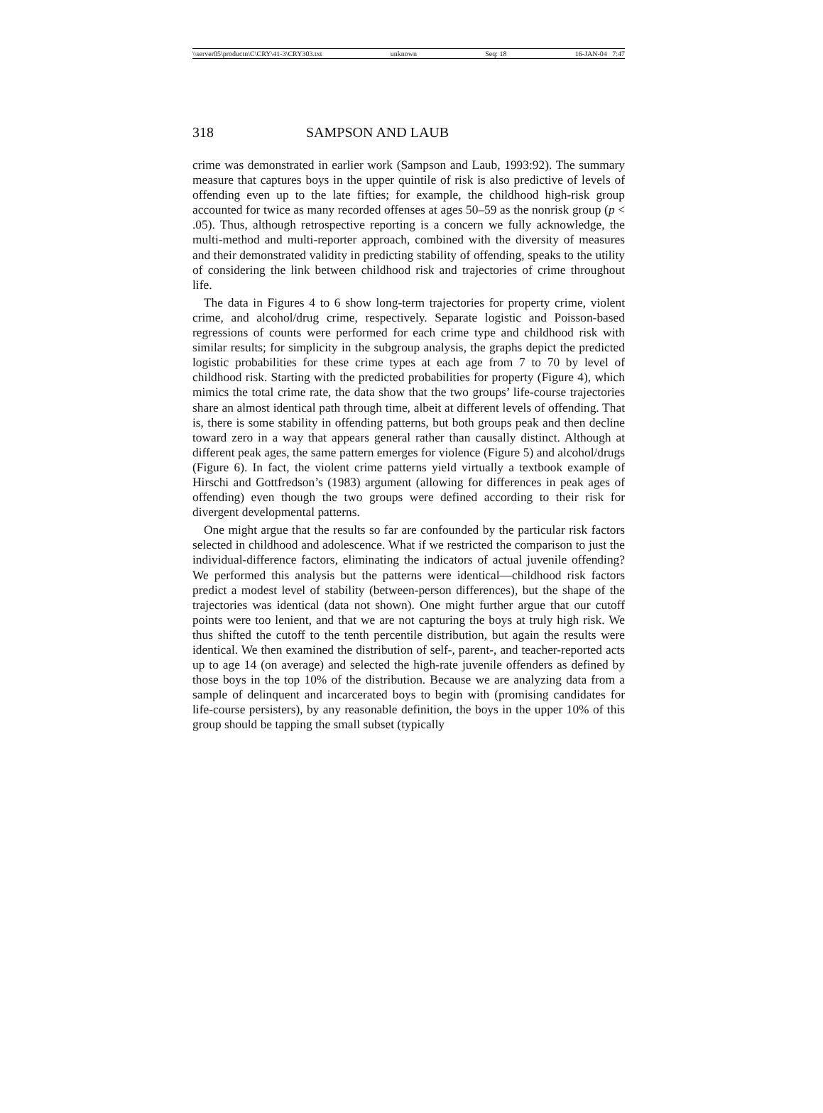\\server05\productn\C\CRY\41-3\CRY303.txt unknown Seq: 18 16-JAN-04 7:47
318 SAMPSON AND LAUB
crime was demonstrated in earlier work (Sampson and Laub, 1993:92). The summary measure that captures boys in the upper quintile of risk is also predictive of levels of offending even up to the late fifties; for example, the childhood high-risk group accounted for twice as many recorded offenses at ages 50–59 as the nonrisk group (p < .05). Thus, although retrospective reporting is a concern we fully acknowledge, the multi-method and multi-reporter approach, combined with the diversity of measures and their demonstrated validity in predicting stability of offending, speaks to the utility of considering the link between childhood risk and trajectories of crime throughout life.
The data in Figures 4 to 6 show long-term trajectories for property crime, violent crime, and alcohol/drug crime, respectively. Separate logistic and Poisson-based regressions of counts were performed for each crime type and childhood risk with similar results; for simplicity in the subgroup analysis, the graphs depict the predicted logistic probabilities for these crime types at each age from 7 to 70 by level of childhood risk. Starting with the predicted probabilities for property (Figure 4), which mimics the total crime rate, the data show that the two groups’ life-course trajectories share an almost identical path through time, albeit at different levels of offending. That is, there is some stability in offending patterns, but both groups peak and then decline toward zero in a way that appears general rather than causally distinct. Although at different peak ages, the same pattern emerges for violence (Figure 5) and alcohol/drugs (Figure 6). In fact, the violent crime patterns yield virtually a textbook example of Hirschi and Gottfredson’s (1983) argument (allowing for differences in peak ages of offending) even though the two groups were defined according to their risk for divergent developmental patterns.
One might argue that the results so far are confounded by the particular risk factors selected in childhood and adolescence. What if we restricted the comparison to just the individual-difference factors, eliminating the indicators of actual juvenile offending? We performed this analysis but the patterns were identical—childhood risk factors predict a modest level of stability (between-person differences), but the shape of the trajectories was identical (data not shown). One might further argue that our cutoff points were too lenient, and that we are not capturing the boys at truly high risk. We thus shifted the cutoff to the tenth percentile distribution, but again the results were identical. We then examined the distribution of self-, parent-, and teacher-reported acts up to age 14 (on average) and selected the high-rate juvenile offenders as defined by those boys in the top 10% of the distribution. Because we are analyzing data from a sample of delinquent and incarcerated boys to begin with (promising candidates for life-course persisters), by any reasonable definition, the boys in the upper 10% of this group should be tapping the small subset (typically